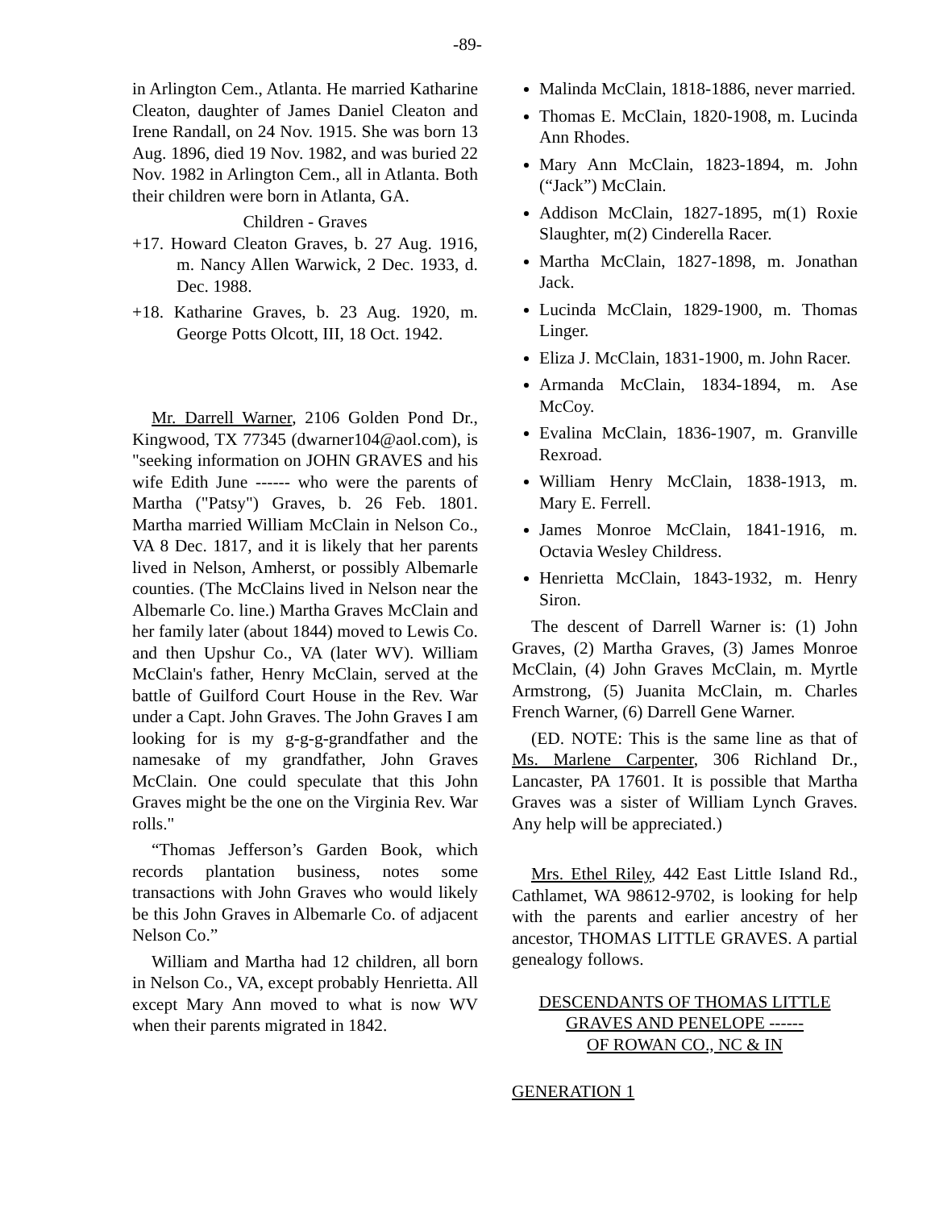-89-
in Arlington Cem., Atlanta. He married Katharine Cleaton, daughter of James Daniel Cleaton and Irene Randall, on 24 Nov. 1915. She was born 13 Aug. 1896, died 19 Nov. 1982, and was buried 22 Nov. 1982 in Arlington Cem., all in Atlanta. Both their children were born in Atlanta, GA.
Children - Graves
+17. Howard Cleaton Graves, b. 27 Aug. 1916, m. Nancy Allen Warwick, 2 Dec. 1933, d. Dec. 1988.
+18. Katharine Graves, b. 23 Aug. 1920, m. George Potts Olcott, III, 18 Oct. 1942.
Mr. Darrell Warner, 2106 Golden Pond Dr., Kingwood, TX 77345 (dwarner104@aol.com), is "seeking information on JOHN GRAVES and his wife Edith June ------ who were the parents of Martha ("Patsy") Graves, b. 26 Feb. 1801. Martha married William McClain in Nelson Co., VA 8 Dec. 1817, and it is likely that her parents lived in Nelson, Amherst, or possibly Albemarle counties. (The McClains lived in Nelson near the Albemarle Co. line.) Martha Graves McClain and her family later (about 1844) moved to Lewis Co. and then Upshur Co., VA (later WV). William McClain's father, Henry McClain, served at the battle of Guilford Court House in the Rev. War under a Capt. John Graves. The John Graves I am looking for is my g-g-g-grandfather and the namesake of my grandfather, John Graves McClain. One could speculate that this John Graves might be the one on the Virginia Rev. War rolls."
“Thomas Jefferson’s Garden Book, which records plantation business, notes some transactions with John Graves who would likely be this John Graves in Albemarle Co. of adjacent Nelson Co.”
William and Martha had 12 children, all born in Nelson Co., VA, except probably Henrietta. All except Mary Ann moved to what is now WV when their parents migrated in 1842.
Malinda McClain, 1818-1886, never married.
Thomas E. McClain, 1820-1908, m. Lucinda Ann Rhodes.
Mary Ann McClain, 1823-1894, m. John (“Jack”) McClain.
Addison McClain, 1827-1895, m(1) Roxie Slaughter, m(2) Cinderella Racer.
Martha McClain, 1827-1898, m. Jonathan Jack.
Lucinda McClain, 1829-1900, m. Thomas Linger.
Eliza J. McClain, 1831-1900, m. John Racer.
Armanda McClain, 1834-1894, m. Ase McCoy.
Evalina McClain, 1836-1907, m. Granville Rexroad.
William Henry McClain, 1838-1913, m. Mary E. Ferrell.
James Monroe McClain, 1841-1916, m. Octavia Wesley Childress.
Henrietta McClain, 1843-1932, m. Henry Siron.
The descent of Darrell Warner is: (1) John Graves, (2) Martha Graves, (3) James Monroe McClain, (4) John Graves McClain, m. Myrtle Armstrong, (5) Juanita McClain, m. Charles French Warner, (6) Darrell Gene Warner.
(ED. NOTE: This is the same line as that of Ms. Marlene Carpenter, 306 Richland Dr., Lancaster, PA 17601. It is possible that Martha Graves was a sister of William Lynch Graves. Any help will be appreciated.)
Mrs. Ethel Riley, 442 East Little Island Rd., Cathlamet, WA 98612-9702, is looking for help with the parents and earlier ancestry of her ancestor, THOMAS LITTLE GRAVES. A partial genealogy follows.
DESCENDANTS OF THOMAS LITTLE
GRAVES AND PENELOPE ------
OF ROWAN CO., NC & IN
GENERATION 1